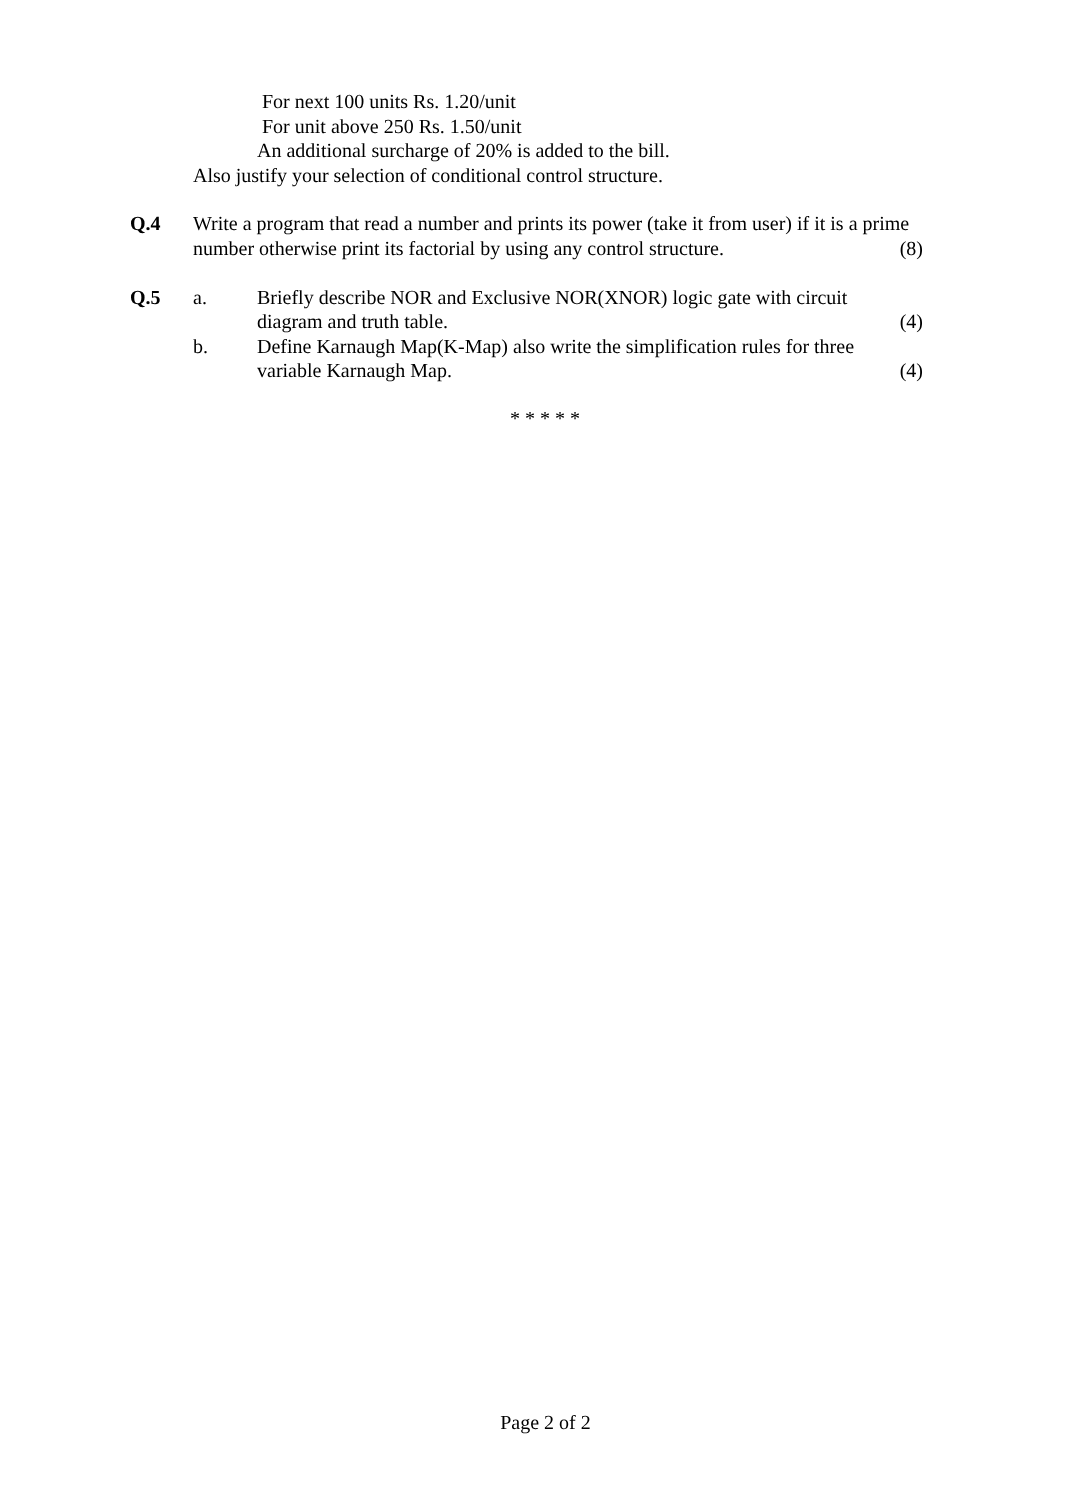For next 100 units Rs. 1.20/unit
For unit above 250 Rs. 1.50/unit
An additional surcharge of 20% is added to the bill.
Also justify your selection of conditional control structure.
Q.4 Write a program that read a number and prints its power (take it from user) if it is a prime
number otherwise print its factorial by using any control structure. (8)
Q.5 a. Briefly describe NOR and Exclusive NOR(XNOR) logic gate with circuit
diagram and truth table. (4)
b. Define Karnaugh Map(K-Map) also write the simplification rules for three
variable Karnaugh Map. (4)
* * * * *
Page 2 of 2